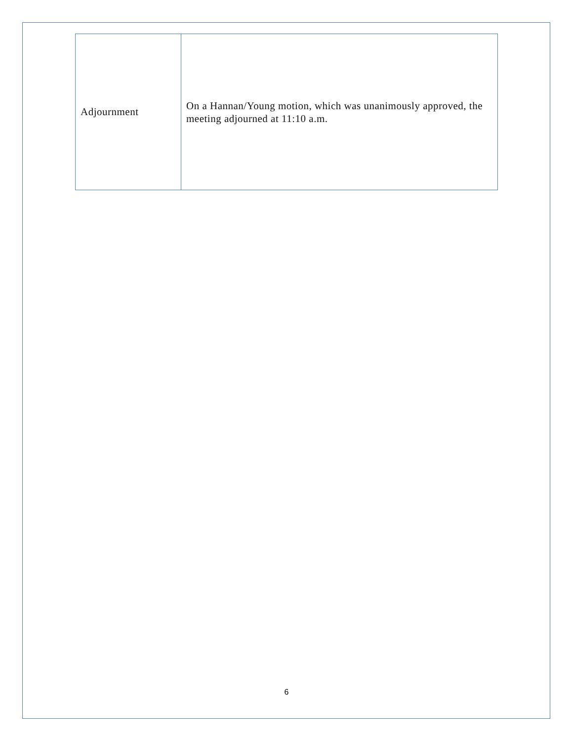| Adjournment | On a Hannan/Young motion, which was unanimously approved, the meeting adjourned at 11:10 a.m. |
6